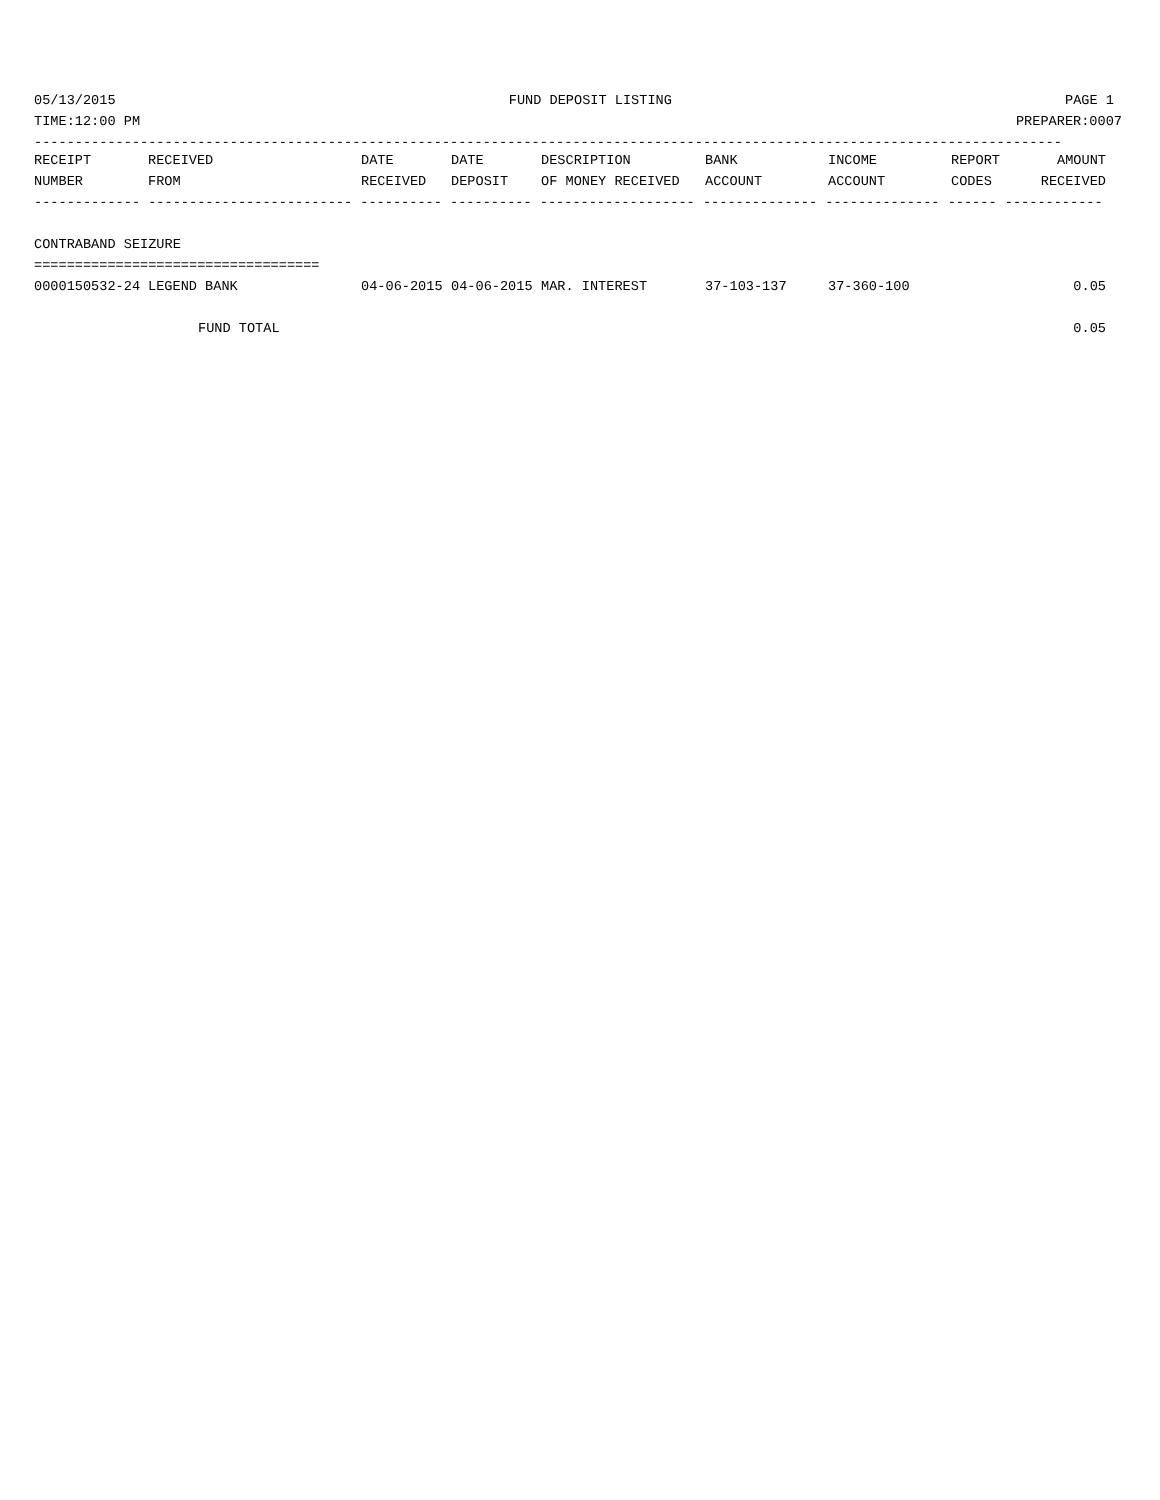05/13/2015 FUND DEPOSIT LISTING PAGE 1
TIME:12:00 PM PREPARER:0007
------------------------------------------------------------------------------------------------------------------------------
| RECEIPT | RECEIVED | DATE | DATE | DESCRIPTION | BANK | INCOME | REPORT | AMOUNT |
| --- | --- | --- | --- | --- | --- | --- | --- | --- |
| NUMBER | FROM | RECEIVED | DEPOSIT | OF MONEY RECEIVED | ACCOUNT | ACCOUNT | CODES | RECEIVED |
| ------------- ------------------------- ---------- ---------- ------------------- -------------- -------------- ------ ------------ | | | | | | | | |
| CONTRABAND SEIZURE | | | | | | | | |
| =================================== | | | | | | | | |
| 0000150532-24 | LEGEND BANK | 04-06-2015 | 04-06-2015 | MAR. INTEREST | 37-103-137 | 37-360-100 | | 0.05 |
| | FUND TOTAL | | | | | | | 0.05 |